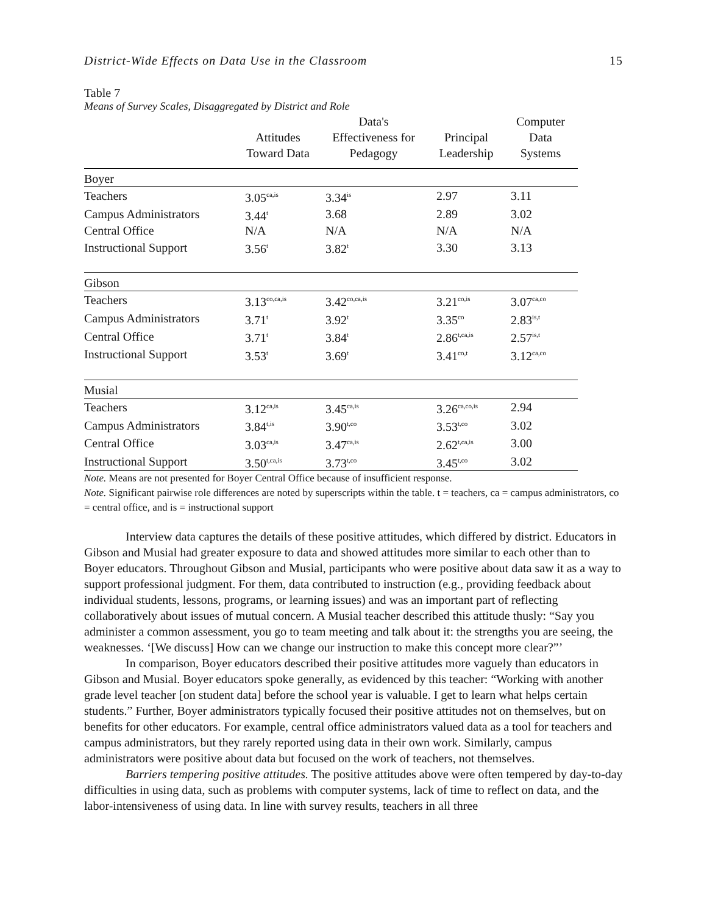District-Wide Effects on Data Use in the Classroom 15
Table 7
Means of Survey Scales, Disaggregated by District and Role
| | Attitudes Toward Data | Data's Effectiveness for Pedagogy | Principal Leadership | Computer Data Systems |
| --- | --- | --- | --- | --- |
| Boyer | | | | |
| Teachers | 3.05<sup>ca,is</sup> | 3.34<sup>is</sup> | 2.97 | 3.11 |
| Campus Administrators | 3.44<sup>t</sup> | 3.68 | 2.89 | 3.02 |
| Central Office | N/A | N/A | N/A | N/A |
| Instructional Support | 3.56<sup>t</sup> | 3.82<sup>t</sup> | 3.30 | 3.13 |
| Gibson | | | | |
| Teachers | 3.13<sup>co,ca,is</sup> | 3.42<sup>co,ca,is</sup> | 3.21<sup>co,is</sup> | 3.07<sup>ca,co</sup> |
| Campus Administrators | 3.71<sup>t</sup> | 3.92<sup>t</sup> | 3.35<sup>co</sup> | 2.83<sup>is,t</sup> |
| Central Office | 3.71<sup>t</sup> | 3.84<sup>t</sup> | 2.86<sup>t,ca,is</sup> | 2.57<sup>is,t</sup> |
| Instructional Support | 3.53<sup>t</sup> | 3.69<sup>t</sup> | 3.41<sup>co,t</sup> | 3.12<sup>ca,co</sup> |
| Musial | | | | |
| Teachers | 3.12<sup>ca,is</sup> | 3.45<sup>ca,is</sup> | 3.26<sup>ca,co,is</sup> | 2.94 |
| Campus Administrators | 3.84<sup>t,is</sup> | 3.90<sup>t,co</sup> | 3.53<sup>t,co</sup> | 3.02 |
| Central Office | 3.03<sup>ca,is</sup> | 3.47<sup>ca,is</sup> | 2.62<sup>t,ca,is</sup> | 3.00 |
| Instructional Support | 3.50<sup>t,ca,is</sup> | 3.73<sup>t,co</sup> | 3.45<sup>t,co</sup> | 3.02 |
Note. Means are not presented for Boyer Central Office because of insufficient response.
Note. Significant pairwise role differences are noted by superscripts within the table. t = teachers, ca = campus administrators, co = central office, and is = instructional support
Interview data captures the details of these positive attitudes, which differed by district. Educators in Gibson and Musial had greater exposure to data and showed attitudes more similar to each other than to Boyer educators. Throughout Gibson and Musial, participants who were positive about data saw it as a way to support professional judgment. For them, data contributed to instruction (e.g., providing feedback about individual students, lessons, programs, or learning issues) and was an important part of reflecting collaboratively about issues of mutual concern. A Musial teacher described this attitude thusly: “Say you administer a common assessment, you go to team meeting and talk about it: the strengths you are seeing, the weaknesses. ‘[We discuss] How can we change our instruction to make this concept more clear?”’
In comparison, Boyer educators described their positive attitudes more vaguely than educators in Gibson and Musial. Boyer educators spoke generally, as evidenced by this teacher: “Working with another grade level teacher [on student data] before the school year is valuable. I get to learn what helps certain students.” Further, Boyer administrators typically focused their positive attitudes not on themselves, but on benefits for other educators. For example, central office administrators valued data as a tool for teachers and campus administrators, but they rarely reported using data in their own work. Similarly, campus administrators were positive about data but focused on the work of teachers, not themselves.
Barriers tempering positive attitudes. The positive attitudes above were often tempered by day-to-day difficulties in using data, such as problems with computer systems, lack of time to reflect on data, and the labor-intensiveness of using data. In line with survey results, teachers in all three